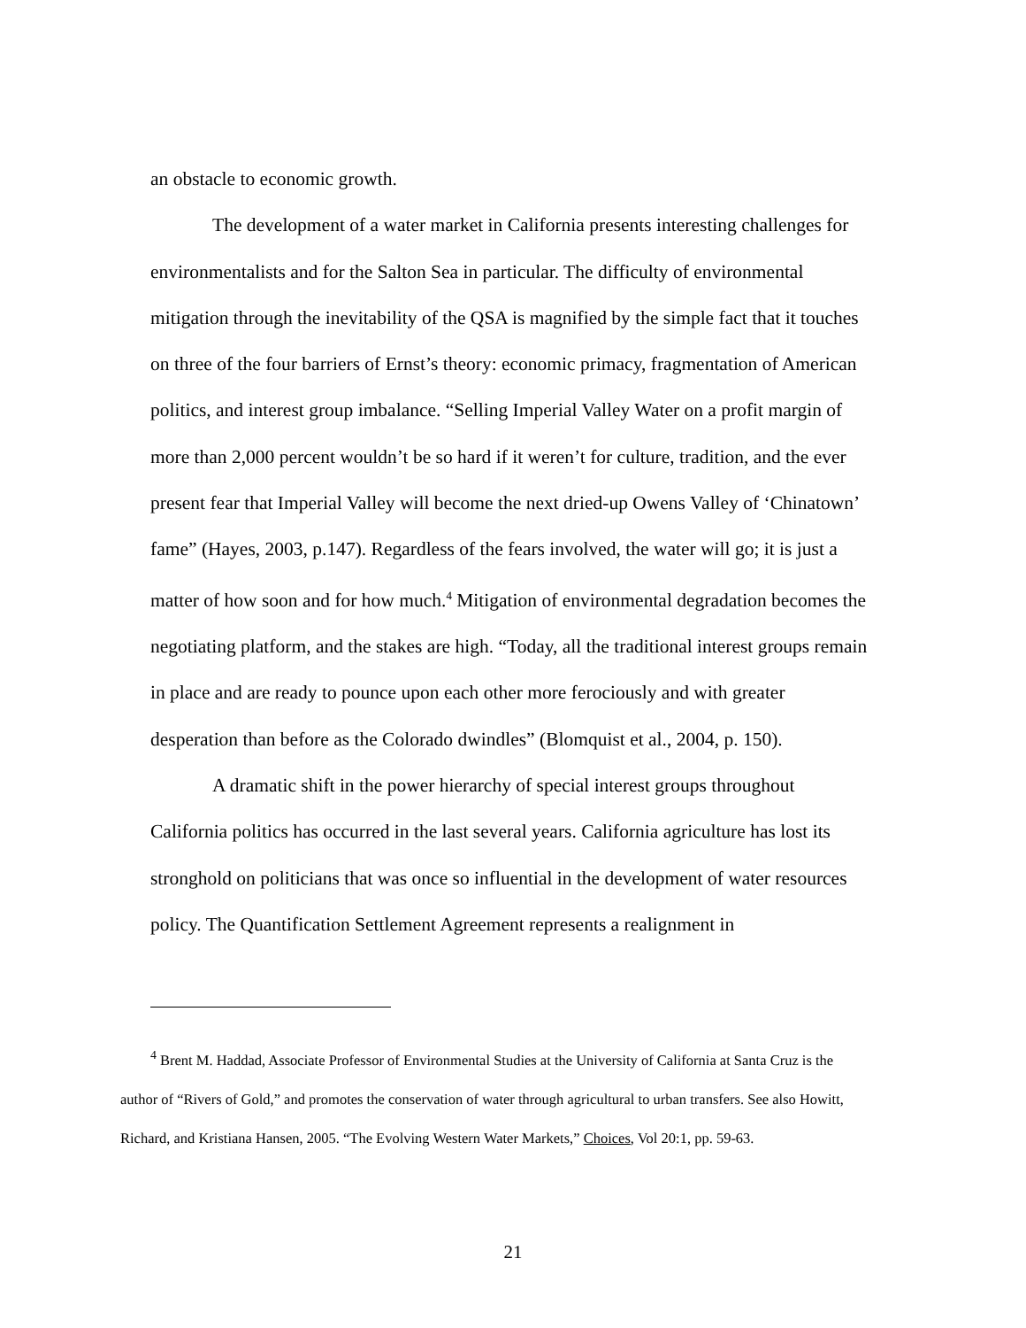an obstacle to economic growth.
The development of a water market in California presents interesting challenges for environmentalists and for the Salton Sea in particular. The difficulty of environmental mitigation through the inevitability of the QSA is magnified by the simple fact that it touches on three of the four barriers of Ernst’s theory: economic primacy, fragmentation of American politics, and interest group imbalance. “Selling Imperial Valley Water on a profit margin of more than 2,000 percent wouldn’t be so hard if it weren’t for culture, tradition, and the ever present fear that Imperial Valley will become the next dried-up Owens Valley of ‘Chinatown’ fame” (Hayes, 2003, p.147). Regardless of the fears involved, the water will go; it is just a matter of how soon and for how much.<sup>4</sup> Mitigation of environmental degradation becomes the negotiating platform, and the stakes are high. “Today, all the traditional interest groups remain in place and are ready to pounce upon each other more ferociously and with greater desperation than before as the Colorado dwindles” (Blomquist et al., 2004, p. 150).
A dramatic shift in the power hierarchy of special interest groups throughout California politics has occurred in the last several years. California agriculture has lost its stronghold on politicians that was once so influential in the development of water resources policy. The Quantification Settlement Agreement represents a realignment in
<sup>4</sup> Brent M. Haddad, Associate Professor of Environmental Studies at the University of California at Santa Cruz is the author of “Rivers of Gold,” and promotes the conservation of water through agricultural to urban transfers. See also Howitt, Richard, and Kristiana Hansen, 2005. “The Evolving Western Water Markets,” Choices, Vol 20:1, pp. 59-63.
21